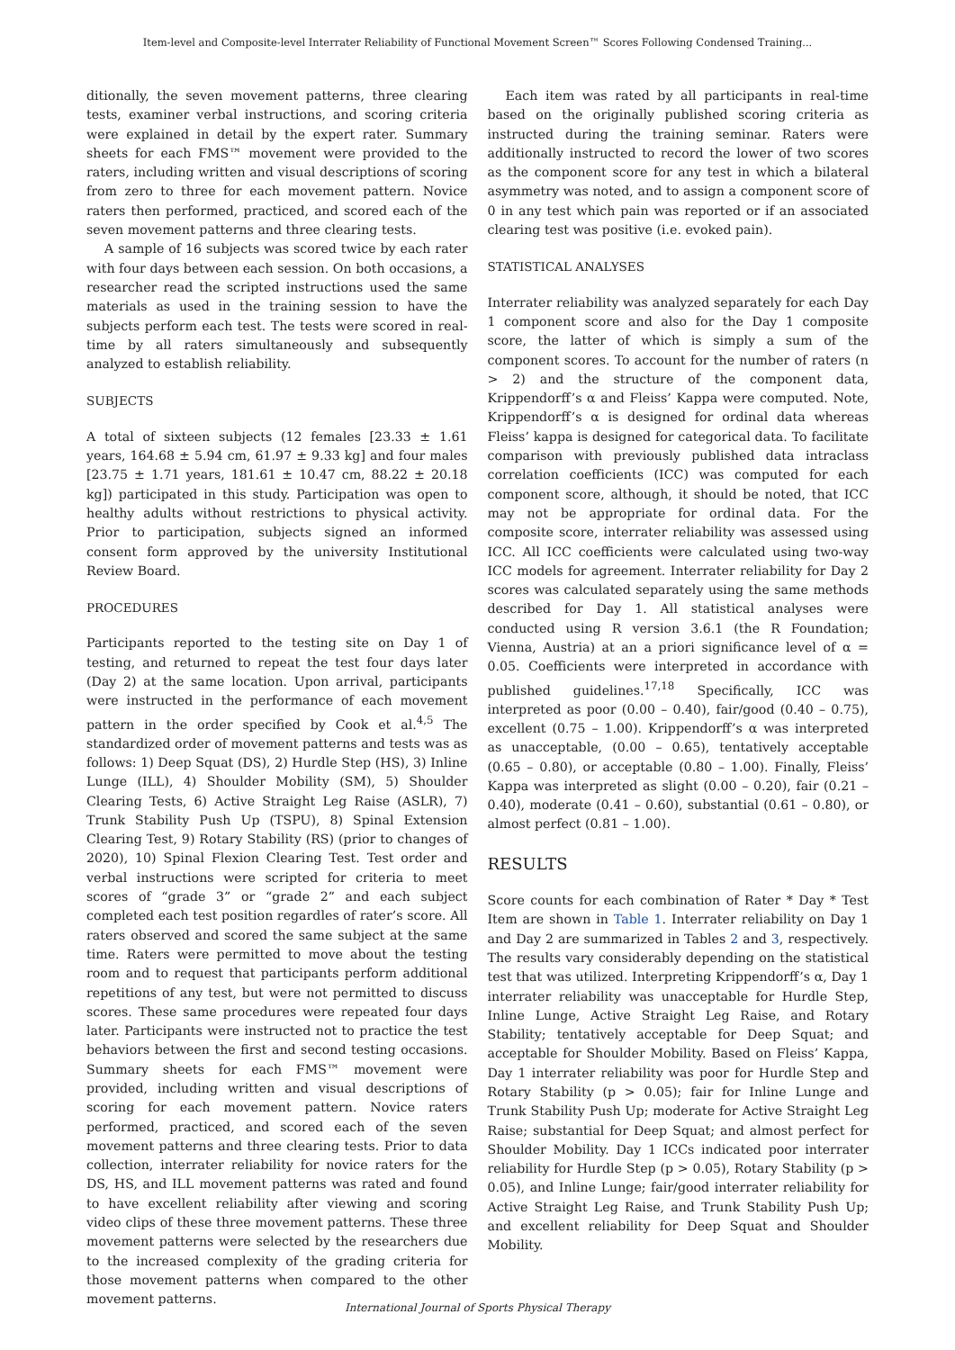Item-level and Composite-level Interrater Reliability of Functional Movement Screen™ Scores Following Condensed Training...
ditionally, the seven movement patterns, three clearing tests, examiner verbal instructions, and scoring criteria were explained in detail by the expert rater. Summary sheets for each FMS™ movement were provided to the raters, including written and visual descriptions of scoring from zero to three for each movement pattern. Novice raters then performed, practiced, and scored each of the seven movement patterns and three clearing tests.
A sample of 16 subjects was scored twice by each rater with four days between each session. On both occasions, a researcher read the scripted instructions used the same materials as used in the training session to have the subjects perform each test. The tests were scored in real-time by all raters simultaneously and subsequently analyzed to establish reliability.
SUBJECTS
A total of sixteen subjects (12 females [23.33 ± 1.61 years, 164.68 ± 5.94 cm, 61.97 ± 9.33 kg] and four males [23.75 ± 1.71 years, 181.61 ± 10.47 cm, 88.22 ± 20.18 kg]) participated in this study. Participation was open to healthy adults without restrictions to physical activity. Prior to participation, subjects signed an informed consent form approved by the university Institutional Review Board.
PROCEDURES
Participants reported to the testing site on Day 1 of testing, and returned to repeat the test four days later (Day 2) at the same location. Upon arrival, participants were instructed in the performance of each movement pattern in the order specified by Cook et al.<sup>4,5</sup> The standardized order of movement patterns and tests was as follows: 1) Deep Squat (DS), 2) Hurdle Step (HS), 3) Inline Lunge (ILL), 4) Shoulder Mobility (SM), 5) Shoulder Clearing Tests, 6) Active Straight Leg Raise (ASLR), 7) Trunk Stability Push Up (TSPU), 8) Spinal Extension Clearing Test, 9) Rotary Stability (RS) (prior to changes of 2020), 10) Spinal Flexion Clearing Test. Test order and verbal instructions were scripted for criteria to meet scores of “grade 3” or “grade 2” and each subject completed each test position regardles of rater’s score. All raters observed and scored the same subject at the same time. Raters were permitted to move about the testing room and to request that participants perform additional repetitions of any test, but were not permitted to discuss scores. These same procedures were repeated four days later. Participants were instructed not to practice the test behaviors between the first and second testing occasions. Summary sheets for each FMS™ movement were provided, including written and visual descriptions of scoring for each movement pattern. Novice raters performed, practiced, and scored each of the seven movement patterns and three clearing tests. Prior to data collection, interrater reliability for novice raters for the DS, HS, and ILL movement patterns was rated and found to have excellent reliability after viewing and scoring video clips of these three movement patterns. These three movement patterns were selected by the researchers due to the increased complexity of the grading criteria for those movement patterns when compared to the other movement patterns.
Each item was rated by all participants in real-time based on the originally published scoring criteria as instructed during the training seminar. Raters were additionally instructed to record the lower of two scores as the component score for any test in which a bilateral asymmetry was noted, and to assign a component score of 0 in any test which pain was reported or if an associated clearing test was positive (i.e. evoked pain).
STATISTICAL ANALYSES
Interrater reliability was analyzed separately for each Day 1 component score and also for the Day 1 composite score, the latter of which is simply a sum of the component scores. To account for the number of raters (n > 2) and the structure of the component data, Krippendorff’s α and Fleiss’ Kappa were computed. Note, Krippendorff’s α is designed for ordinal data whereas Fleiss’ kappa is designed for categorical data. To facilitate comparison with previously published data intraclass correlation coefficients (ICC) was computed for each component score, although, it should be noted, that ICC may not be appropriate for ordinal data. For the composite score, interrater reliability was assessed using ICC. All ICC coefficients were calculated using two-way ICC models for agreement. Interrater reliability for Day 2 scores was calculated separately using the same methods described for Day 1. All statistical analyses were conducted using R version 3.6.1 (the R Foundation; Vienna, Austria) at an a priori significance level of α = 0.05. Coefficients were interpreted in accordance with published guidelines.<sup>17,18</sup> Specifically, ICC was interpreted as poor (0.00 – 0.40), fair/good (0.40 – 0.75), excellent (0.75 – 1.00). Krippendorff’s α was interpreted as unacceptable, (0.00 – 0.65), tentatively acceptable (0.65 – 0.80), or acceptable (0.80 – 1.00). Finally, Fleiss’ Kappa was interpreted as slight (0.00 – 0.20), fair (0.21 – 0.40), moderate (0.41 – 0.60), substantial (0.61 – 0.80), or almost perfect (0.81 – 1.00).
RESULTS
Score counts for each combination of Rater * Day * Test Item are shown in Table 1. Interrater reliability on Day 1 and Day 2 are summarized in Tables 2 and 3, respectively. The results vary considerably depending on the statistical test that was utilized. Interpreting Krippendorff’s α, Day 1 interrater reliability was unacceptable for Hurdle Step, Inline Lunge, Active Straight Leg Raise, and Rotary Stability; tentatively acceptable for Deep Squat; and acceptable for Shoulder Mobility. Based on Fleiss’ Kappa, Day 1 interrater reliability was poor for Hurdle Step and Rotary Stability (p > 0.05); fair for Inline Lunge and Trunk Stability Push Up; moderate for Active Straight Leg Raise; substantial for Deep Squat; and almost perfect for Shoulder Mobility. Day 1 ICCs indicated poor interrater reliability for Hurdle Step (p > 0.05), Rotary Stability (p > 0.05), and Inline Lunge; fair/good interrater reliability for Active Straight Leg Raise, and Trunk Stability Push Up; and excellent reliability for Deep Squat and Shoulder Mobility.
International Journal of Sports Physical Therapy